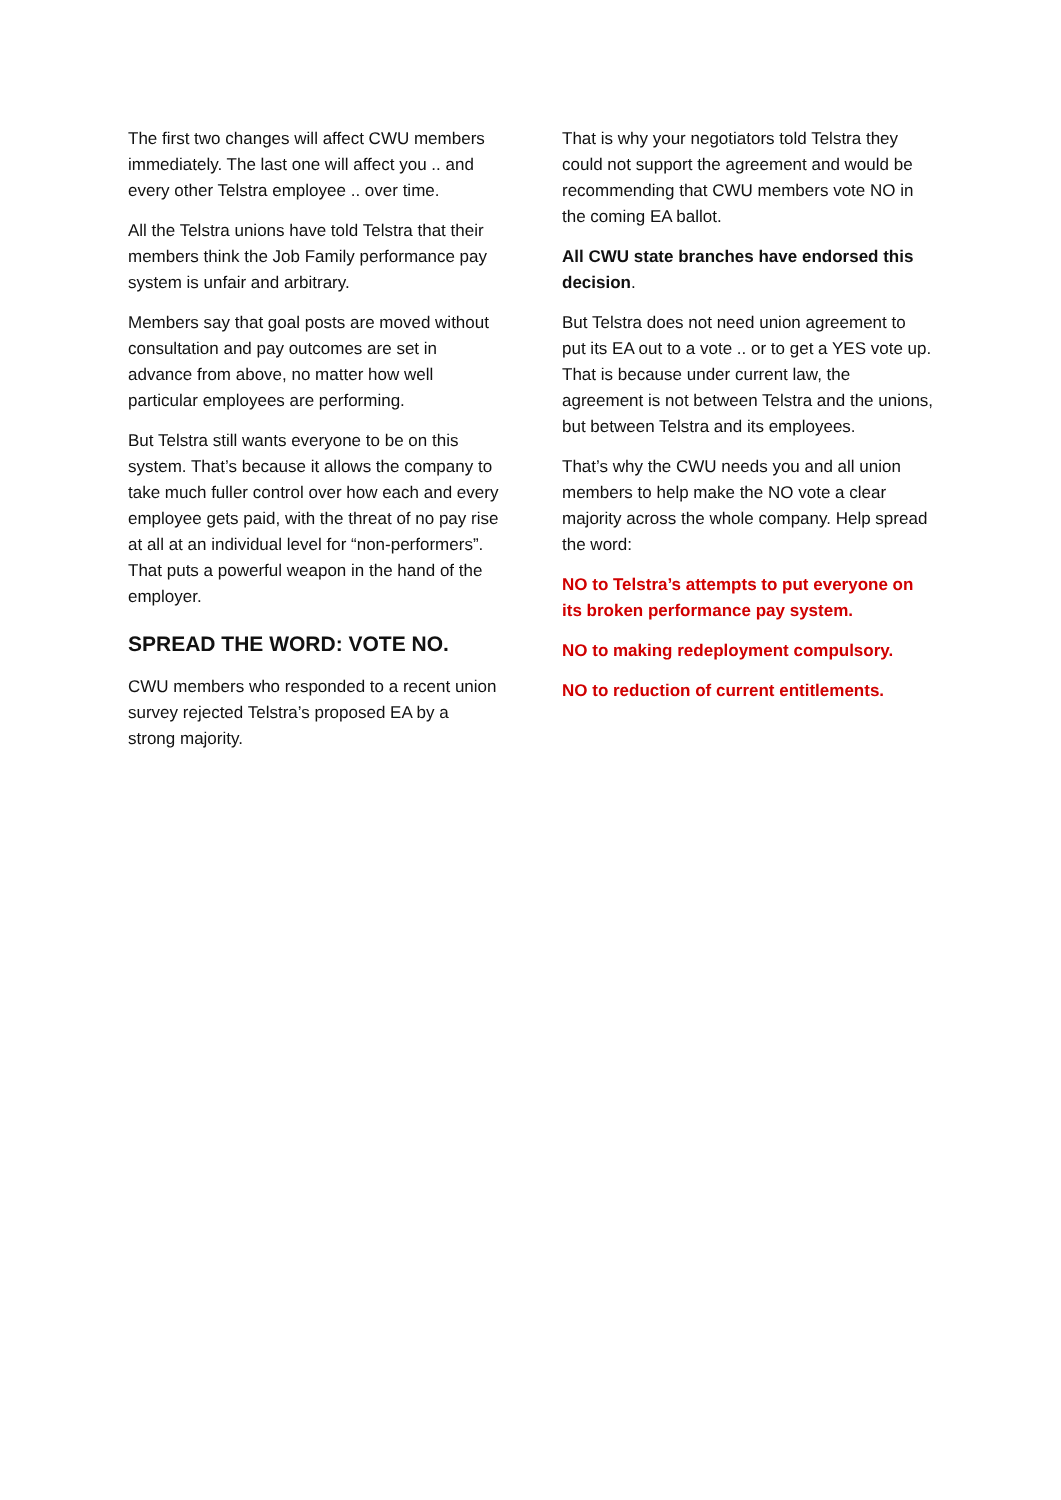The first two changes will affect CWU members immediately. The last one will affect you .. and every other Telstra employee .. over time.
All the Telstra unions have told Telstra that their members think the Job Family performance pay system is unfair and arbitrary.
Members say that goal posts are moved without consultation and pay outcomes are set in advance from above, no matter how well particular employees are performing.
But Telstra still wants everyone to be on this system. That’s because it allows the company to take much fuller control over how each and every employee gets paid, with the threat of no pay rise at all at an individual level for “non-performers”. That puts a powerful weapon in the hand of the employer.
SPREAD THE WORD: VOTE NO.
CWU members who responded to a recent union survey rejected Telstra’s proposed EA by a strong majority.
That is why your negotiators told Telstra they could not support the agreement and would be recommending that CWU members vote NO in the coming EA ballot.
All CWU state branches have endorsed this decision.
But Telstra does not need union agreement to put its EA out to a vote .. or to get a YES vote up. That is because under current law, the agreement is not between Telstra and the unions, but between Telstra and its employees.
That’s why the CWU needs you and all union members to help make the NO vote a clear majority across the whole company. Help spread the word:
NO to Telstra’s attempts to put everyone on its broken performance pay system.
NO to making redeployment compulsory.
NO to reduction of current entitlements.